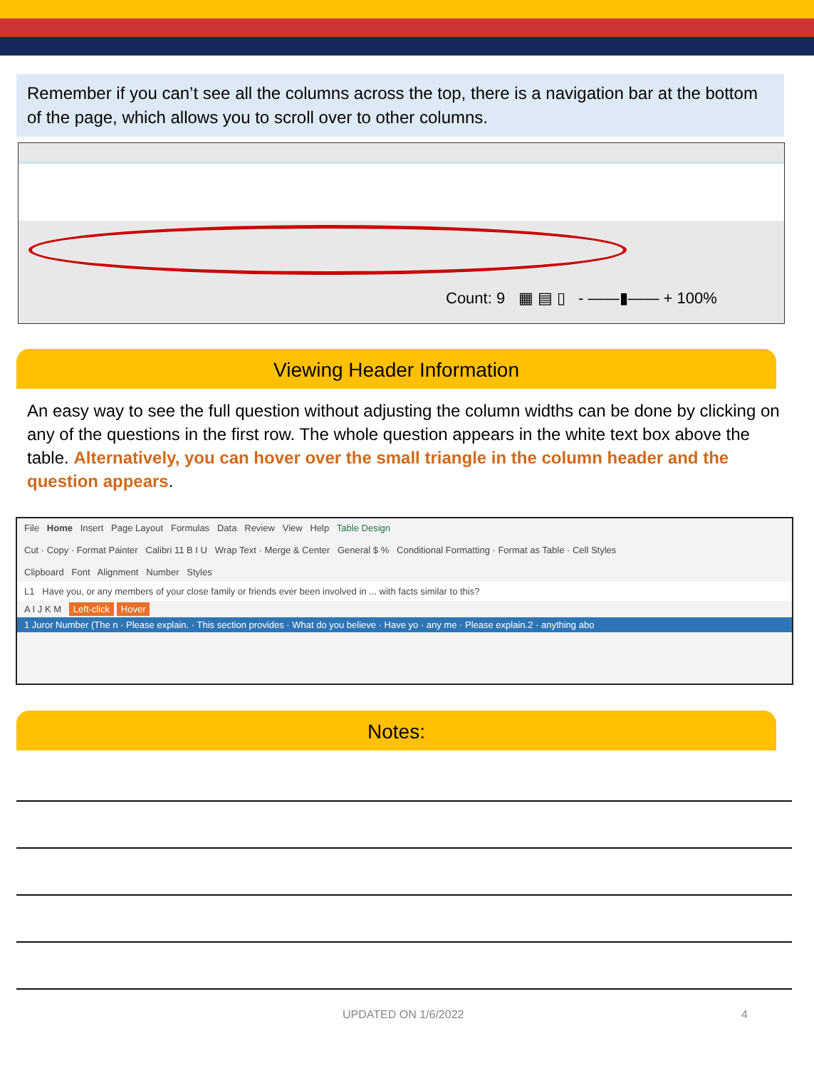Remember if you can’t see all the columns across the top, there is a navigation bar at the bottom of the page, which allows you to scroll over to other columns.
Count: 9 ▦ ▤ ▯ - ——▮—— + 100%
Viewing Header Information
An easy way to see the full question without adjusting the column widths can be done by clicking on any of the questions in the first row. The whole question appears in the white text box above the table. Alternatively, you can hover over the small triangle in the column header and the question appears.
File Home Insert Page Layout Formulas Data Review View Help Table Design
Cut · Copy · Format Painter Calibri 11 B I U Wrap Text · Merge & Center General $ % Conditional Formatting · Format as Table · Cell Styles
Clipboard Font Alignment Number Styles
L1 Have you, or any members of your close family or friends ever been involved in ... with facts similar to this?
A I J K M Left-click Hover
1 Juror Number (The n · Please explain. · This section provides · What do you believe · Have yo · any me · Please explain.2 · anything abo
Notes:
UPDATED ON 1/6/2022 4